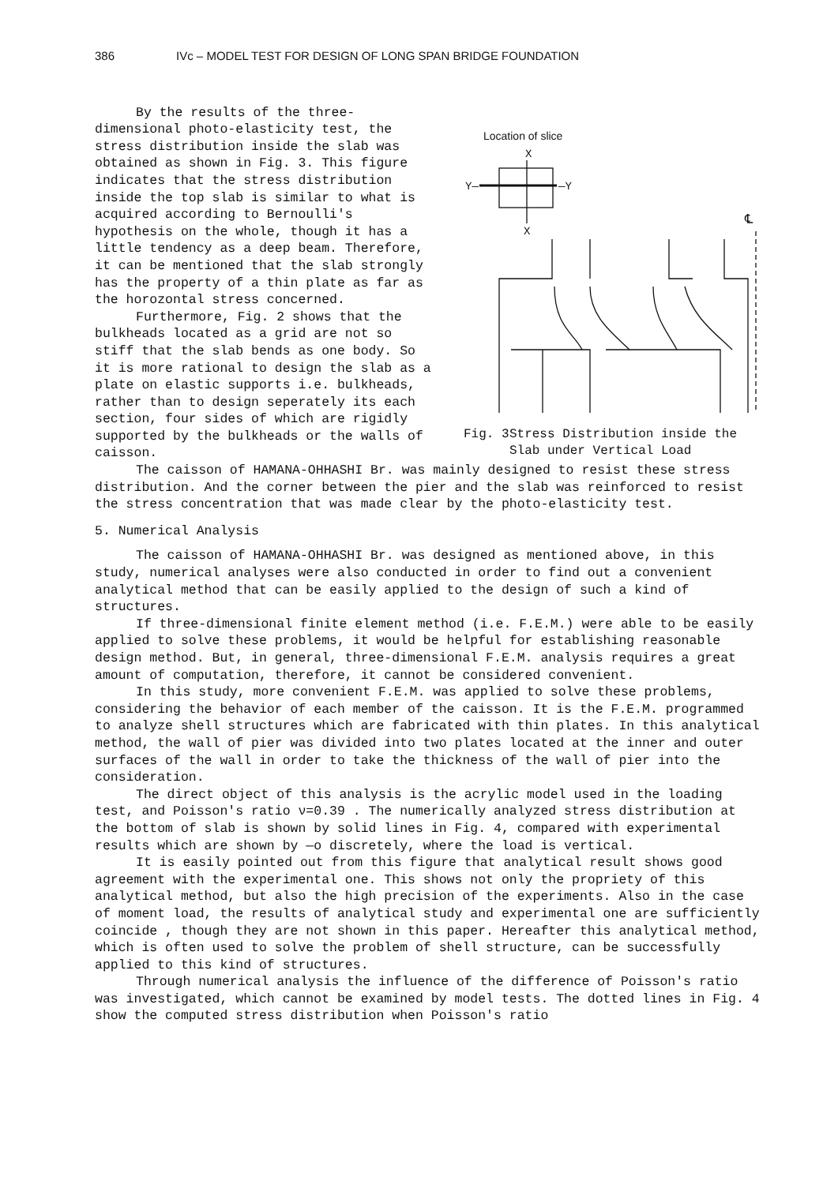386 IVc – MODEL TEST FOR DESIGN OF LONG SPAN BRIDGE FOUNDATION
By the results of the three-dimensional photo-elasticity test, the stress distribution inside the slab was obtained as shown in Fig. 3. This figure indicates that the stress distribution inside the top slab is similar to what is acquired according to Bernoulli's hypothesis on the whole, though it has a little tendency as a deep beam. Therefore, it can be mentioned that the slab strongly has the property of a thin plate as far as the horozontal stress concerned.
Furthermore, Fig. 2 shows that the bulkheads located as a grid are not so stiff that the slab bends as one body. So it is more rational to design the slab as a plate on elastic supports i.e. bulkheads, rather than to design seperately its each section, four sides of which are rigidly supported by the bulkheads or the walls of caisson.
Location of slice
X
Y—
—Y
X
℄
Fig. 3 Stress Distribution inside the Slab under Vertical Load
The caisson of HAMANA-OHHASHI Br. was mainly designed to resist these stress distribution. And the corner between the pier and the slab was reinforced to resist the stress concentration that was made clear by the photo-elasticity test.
5. Numerical Analysis
The caisson of HAMANA-OHHASHI Br. was designed as mentioned above, in this study, numerical analyses were also conducted in order to find out a convenient analytical method that can be easily applied to the design of such a kind of structures.
If three-dimensional finite element method (i.e. F.E.M.) were able to be easily applied to solve these problems, it would be helpful for establishing reasonable design method. But, in general, three-dimensional F.E.M. analysis requires a great amount of computation, therefore, it cannot be considered convenient.
In this study, more convenient F.E.M. was applied to solve these problems, considering the behavior of each member of the caisson. It is the F.E.M. programmed to analyze shell structures which are fabricated with thin plates. In this analytical method, the wall of pier was divided into two plates located at the inner and outer surfaces of the wall in order to take the thickness of the wall of pier into the consideration.
The direct object of this analysis is the acrylic model used in the loading test, and Poisson's ratio ν=0.39 . The numerically analyzed stress distribution at the bottom of slab is shown by solid lines in Fig. 4, compared with experimental results which are shown by —o discretely, where the load is vertical.
It is easily pointed out from this figure that analytical result shows good agreement with the experimental one. This shows not only the propriety of this analytical method, but also the high precision of the experiments. Also in the case of moment load, the results of analytical study and experimental one are sufficiently coincide , though they are not shown in this paper. Hereafter this analytical method, which is often used to solve the problem of shell structure, can be successfully applied to this kind of structures.
Through numerical analysis the influence of the difference of Poisson's ratio was investigated, which cannot be examined by model tests. The dotted lines in Fig. 4 show the computed stress distribution when Poisson's ratio